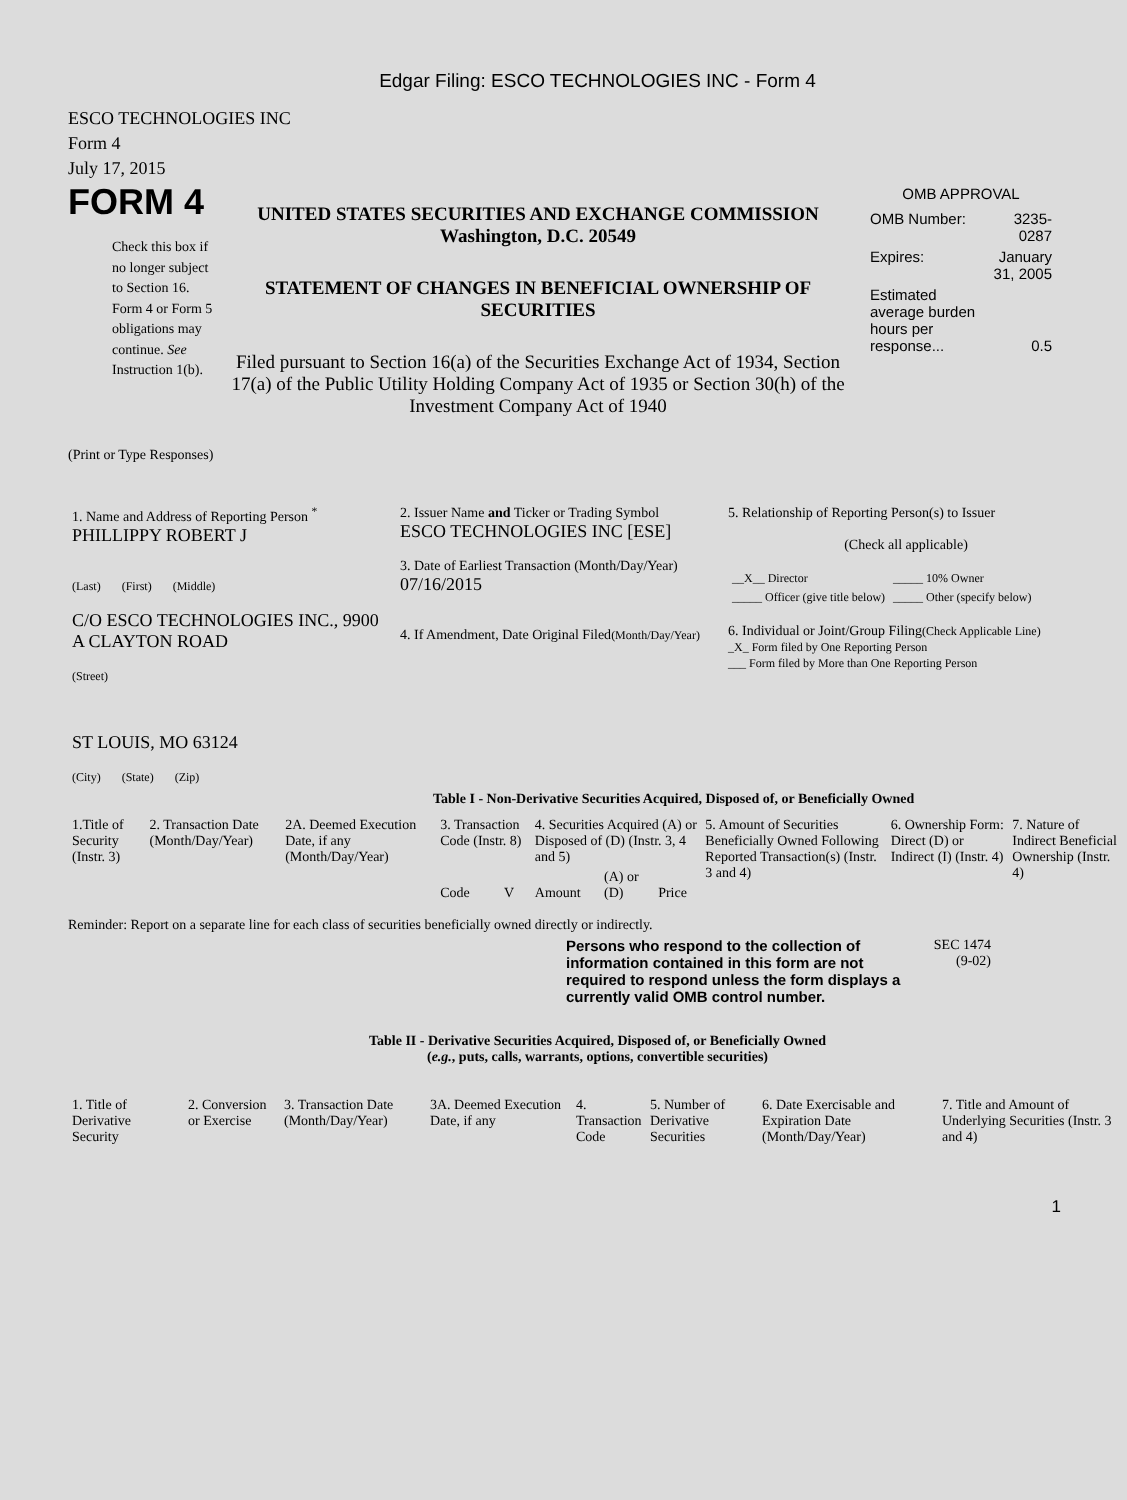Edgar Filing: ESCO TECHNOLOGIES INC - Form 4
ESCO TECHNOLOGIES INC
Form 4
July 17, 2015
FORM 4
Check this box if no longer subject to Section 16. Form 4 or Form 5 obligations may continue. See Instruction 1(b).
UNITED STATES SECURITIES AND EXCHANGE COMMISSION
Washington, D.C. 20549
STATEMENT OF CHANGES IN BENEFICIAL OWNERSHIP OF SECURITIES
Filed pursuant to Section 16(a) of the Securities Exchange Act of 1934, Section 17(a) of the Public Utility Holding Company Act of 1935 or Section 30(h) of the Investment Company Act of 1940
OMB APPROVAL
| OMB Number: | 3235-0287 |
| Expires: | January 31, 2005 |
| Estimated average burden hours per response... | 0.5 |
(Print or Type Responses)
| 1. Name and Address of Reporting Person <sup>*</sup> PHILLIPPY ROBERT J (Last) (First) (Middle) C/O ESCO TECHNOLOGIES INC., 9900 A CLAYTON ROAD (Street) ST LOUIS, MO 63124 (City) (State) (Zip) | 2. Issuer Name and Ticker or Trading Symbol ESCO TECHNOLOGIES INC [ESE] 3. Date of Earliest Transaction (Month/Day/Year) 07/16/2015 4. If Amendment, Date Original Filed (Month/Day/Year) | 5. Relationship of Reporting Person(s) to Issuer (Check all applicable) / __X__ Director / _____ 10% Owner / / _____ Officer (give title below) / _____ Other (specify below) / 6. Individual or Joint/Group Filing (Check Applicable Line) _X_ Form filed by One Reporting Person ___ Form filed by More than One Reporting Person |
Table I - Non-Derivative Securities Acquired, Disposed of, or Beneficially Owned
| 1.Title of Security (Instr. 3) | 2. Transaction Date (Month/Day/Year) | 2A. Deemed Execution Date, if any (Month/Day/Year) | 3. Transaction Code (Instr. 8) | | 4. Securities Acquired (A) or Disposed of (D) (Instr. 3, 4 and 5) | | | 5. Amount of Securities Beneficially Owned Following Reported Transaction(s) (Instr. 3 and 4) | 6. Ownership Form: Direct (D) or Indirect (I) (Instr. 4) | 7. Nature of Indirect Beneficial Ownership (Instr. 4) |
| --- | --- | --- | --- | --- | --- | --- | --- | --- | --- | --- |
| | | | Code | V | Amount | (A) or (D) | Price | | | |
Reminder: Report on a separate line for each class of securities beneficially owned directly or indirectly.
Persons who respond to the collection of information contained in this form are not required to respond unless the form displays a currently valid OMB control number.
SEC 1474
(9-02)
Table II - Derivative Securities Acquired, Disposed of, or Beneficially Owned
(e.g., puts, calls, warrants, options, convertible securities)
| 1. Title of Derivative Security | 2. Conversion or Exercise | 3. Transaction Date (Month/Day/Year) | 3A. Deemed Execution Date, if any | 4. Transaction Code | 5. Number of Derivative Securities | 6. Date Exercisable and Expiration Date (Month/Day/Year) | 7. Title and Amount of Underlying Securities (Instr. 3 and 4) |
| --- | --- | --- | --- | --- | --- | --- | --- |
1